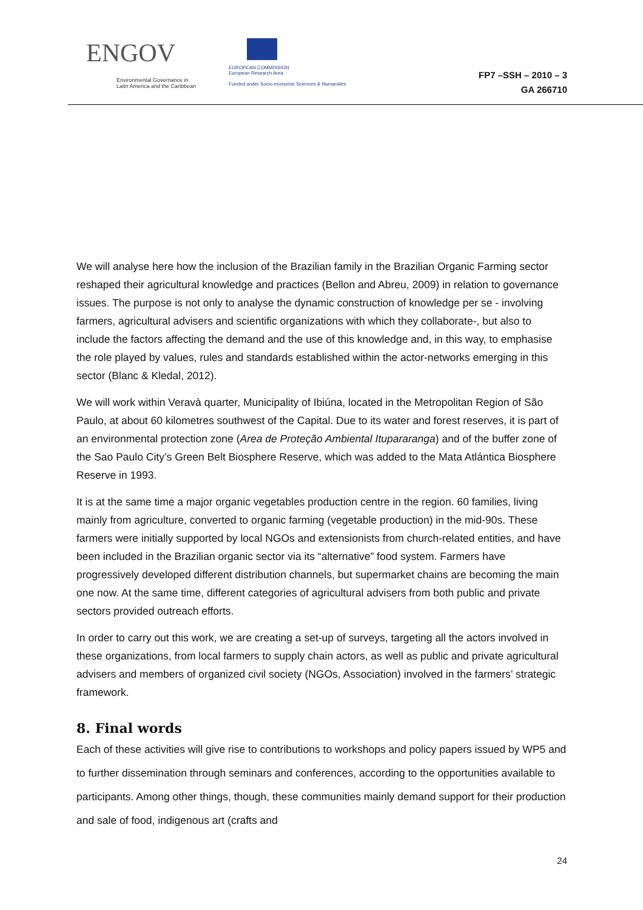ENGOV
Environmental Governance in
Latin America and the Caribbean
EUROPEAN COMMISSION
European Research Area
Funded under Socio-economic Sciences & Humanities
FP7 –SSH – 2010 – 3
GA 266710
We will analyse here how the inclusion of the Brazilian family in the Brazilian Organic Farming sector reshaped their agricultural knowledge and practices (Bellon and Abreu, 2009) in relation to governance issues. The purpose is not only to analyse the dynamic construction of knowledge per se - involving farmers, agricultural advisers and scientific organizations with which they collaborate-, but also to include the factors affecting the demand and the use of this knowledge and, in this way, to emphasise the role played by values, rules and standards established within the actor-networks emerging in this sector (Blanc & Kledal, 2012).
We will work within Veravà quarter, Municipality of Ibiúna, located in the Metropolitan Region of São Paulo, at about 60 kilometres southwest of the Capital. Due to its water and forest reserves, it is part of an environmental protection zone (Area de Proteção Ambiental Itupararanga) and of the buffer zone of the Sao Paulo City’s Green Belt Biosphere Reserve, which was added to the Mata Atlántica Biosphere Reserve in 1993.
It is at the same time a major organic vegetables production centre in the region. 60 families, living mainly from agriculture, converted to organic farming (vegetable production) in the mid-90s. These farmers were initially supported by local NGOs and extensionists from church-related entities, and have been included in the Brazilian organic sector via its “alternative” food system. Farmers have progressively developed different distribution channels, but supermarket chains are becoming the main one now. At the same time, different categories of agricultural advisers from both public and private sectors provided outreach efforts.
In order to carry out this work, we are creating a set-up of surveys, targeting all the actors involved in these organizations, from local farmers to supply chain actors, as well as public and private agricultural advisers and members of organized civil society (NGOs, Association) involved in the farmers’ strategic framework.
8. Final words
Each of these activities will give rise to contributions to workshops and policy papers issued by WP5 and to further dissemination through seminars and conferences, according to the opportunities available to participants. Among other things, though, these communities mainly demand support for their production and sale of food, indigenous art (crafts and
24